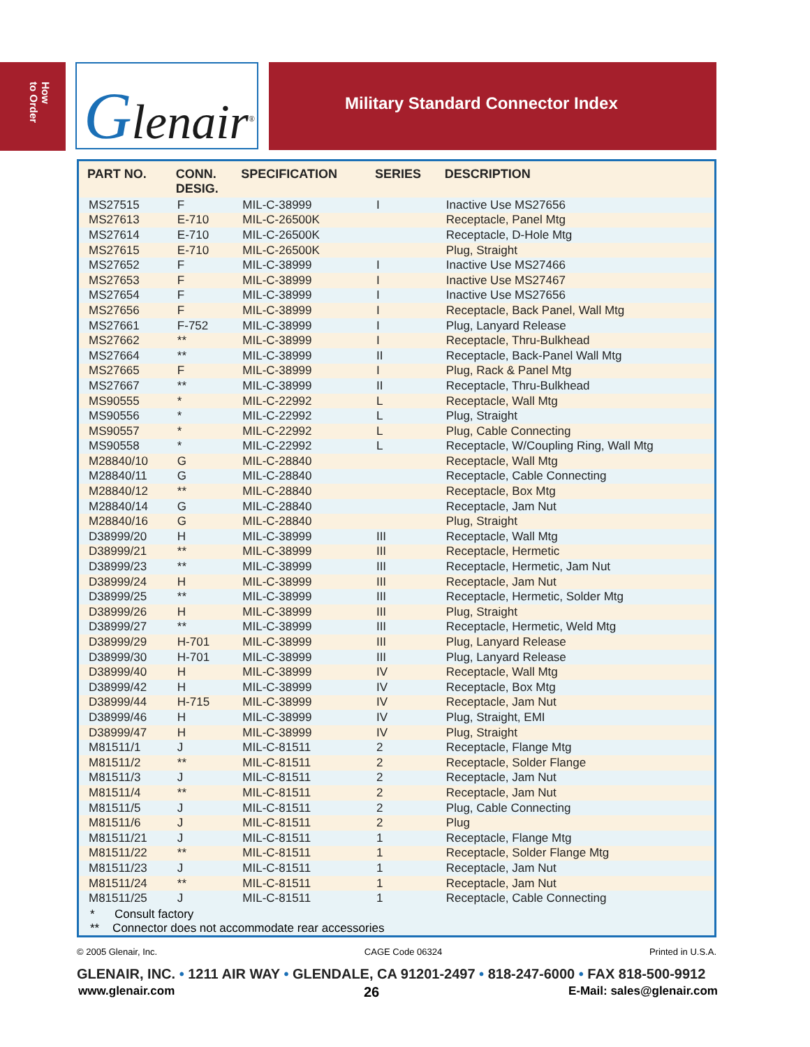How
to Order
Glenair<sup>®</sup>
Military Standard Connector Index
| PART NO. | CONN. DESIG. | SPECIFICATION | SERIES | DESCRIPTION |
| --- | --- | --- | --- | --- |
| MS27515 | F | MIL-C-38999 | I | Inactive Use MS27656 |
| MS27613 | E-710 | MIL-C-26500K | | Receptacle, Panel Mtg |
| MS27614 | E-710 | MIL-C-26500K | | Receptacle, D-Hole Mtg |
| MS27615 | E-710 | MIL-C-26500K | | Plug, Straight |
| MS27652 | F | MIL-C-38999 | I | Inactive Use MS27466 |
| MS27653 | F | MIL-C-38999 | I | Inactive Use MS27467 |
| MS27654 | F | MIL-C-38999 | I | Inactive Use MS27656 |
| MS27656 | F | MIL-C-38999 | I | Receptacle, Back Panel, Wall Mtg |
| MS27661 | F-752 | MIL-C-38999 | I | Plug, Lanyard Release |
| MS27662 | ** | MIL-C-38999 | I | Receptacle, Thru-Bulkhead |
| MS27664 | ** | MIL-C-38999 | II | Receptacle, Back-Panel Wall Mtg |
| MS27665 | F | MIL-C-38999 | I | Plug, Rack & Panel Mtg |
| MS27667 | ** | MIL-C-38999 | II | Receptacle, Thru-Bulkhead |
| MS90555 | * | MIL-C-22992 | L | Receptacle, Wall Mtg |
| MS90556 | * | MIL-C-22992 | L | Plug, Straight |
| MS90557 | * | MIL-C-22992 | L | Plug, Cable Connecting |
| MS90558 | * | MIL-C-22992 | L | Receptacle, W/Coupling Ring, Wall Mtg |
| M28840/10 | G | MIL-C-28840 | | Receptacle, Wall Mtg |
| M28840/11 | G | MIL-C-28840 | | Receptacle, Cable Connecting |
| M28840/12 | ** | MIL-C-28840 | | Receptacle, Box Mtg |
| M28840/14 | G | MIL-C-28840 | | Receptacle, Jam Nut |
| M28840/16 | G | MIL-C-28840 | | Plug, Straight |
| D38999/20 | H | MIL-C-38999 | III | Receptacle, Wall Mtg |
| D38999/21 | ** | MIL-C-38999 | III | Receptacle, Hermetic |
| D38999/23 | ** | MIL-C-38999 | III | Receptacle, Hermetic, Jam Nut |
| D38999/24 | H | MIL-C-38999 | III | Receptacle, Jam Nut |
| D38999/25 | ** | MIL-C-38999 | III | Receptacle, Hermetic, Solder Mtg |
| D38999/26 | H | MIL-C-38999 | III | Plug, Straight |
| D38999/27 | ** | MIL-C-38999 | III | Receptacle, Hermetic, Weld Mtg |
| D38999/29 | H-701 | MIL-C-38999 | III | Plug, Lanyard Release |
| D38999/30 | H-701 | MIL-C-38999 | III | Plug, Lanyard Release |
| D38999/40 | H | MIL-C-38999 | IV | Receptacle, Wall Mtg |
| D38999/42 | H | MIL-C-38999 | IV | Receptacle, Box Mtg |
| D38999/44 | H-715 | MIL-C-38999 | IV | Receptacle, Jam Nut |
| D38999/46 | H | MIL-C-38999 | IV | Plug, Straight, EMI |
| D38999/47 | H | MIL-C-38999 | IV | Plug, Straight |
| M81511/1 | J | MIL-C-81511 | 2 | Receptacle, Flange Mtg |
| M81511/2 | ** | MIL-C-81511 | 2 | Receptacle, Solder Flange |
| M81511/3 | J | MIL-C-81511 | 2 | Receptacle, Jam Nut |
| M81511/4 | ** | MIL-C-81511 | 2 | Receptacle, Jam Nut |
| M81511/5 | J | MIL-C-81511 | 2 | Plug, Cable Connecting |
| M81511/6 | J | MIL-C-81511 | 2 | Plug |
| M81511/21 | J | MIL-C-81511 | 1 | Receptacle, Flange Mtg |
| M81511/22 | ** | MIL-C-81511 | 1 | Receptacle, Solder Flange Mtg |
| M81511/23 | J | MIL-C-81511 | 1 | Receptacle, Jam Nut |
| M81511/24 | ** | MIL-C-81511 | 1 | Receptacle, Jam Nut |
| M81511/25 | J | MIL-C-81511 | 1 | Receptacle, Cable Connecting |
* Consult factory
** Connector does not accommodate rear accessories
© 2005 Glenair, Inc. CAGE Code 06324 Printed in U.S.A.
GLENAIR, INC. • 1211 AIR WAY • GLENDALE, CA 91201-2497 • 818-247-6000 • FAX 818-500-9912
www.glenair.com 26 E-Mail: sales@glenair.com